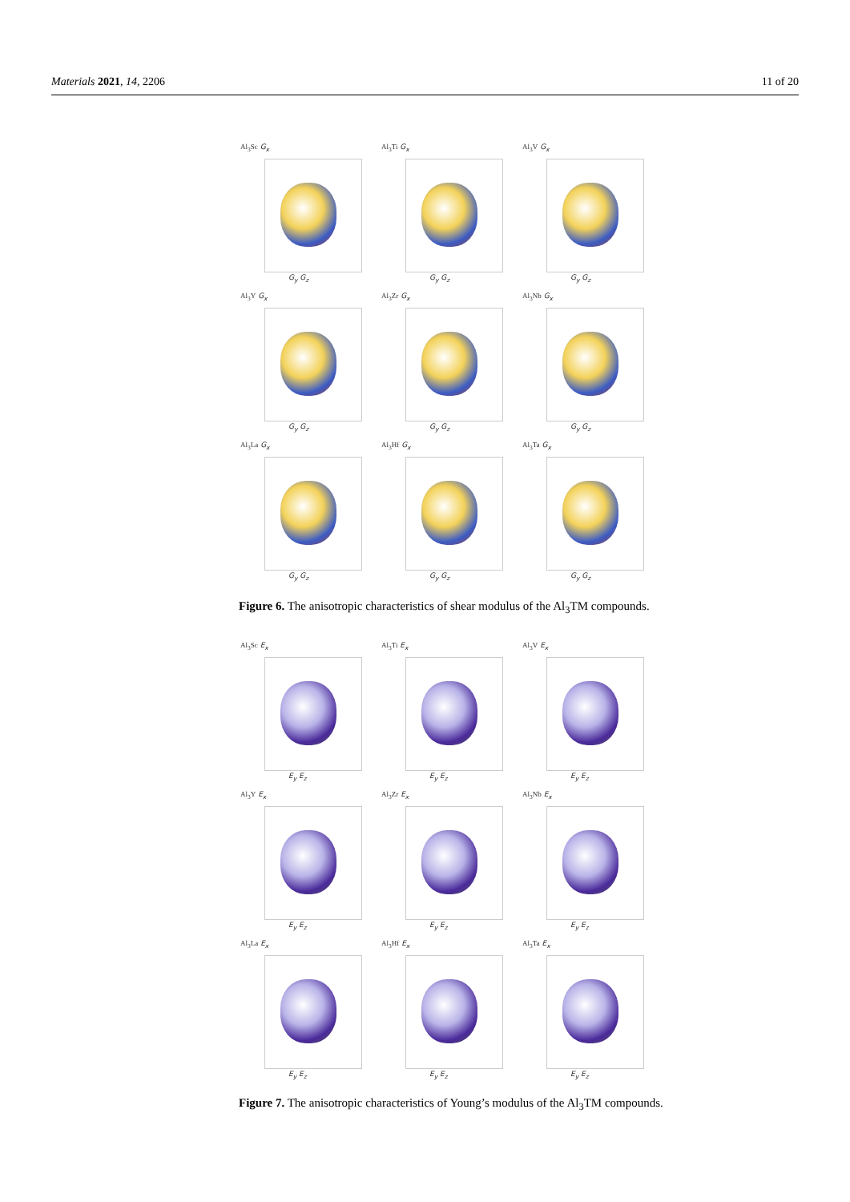Materials 2021, 14, 2206 11 of 20
Al<sub>3</sub>Sc G<sub>x</sub>
G<sub>y</sub> G<sub>z</sub>
Al<sub>3</sub>Ti G<sub>x</sub>
G<sub>y</sub> G<sub>z</sub>
Al<sub>3</sub>V G<sub>x</sub>
G<sub>y</sub> G<sub>z</sub>
Al<sub>3</sub>Y G<sub>x</sub>
G<sub>y</sub> G<sub>z</sub>
Al<sub>3</sub>Zr G<sub>x</sub>
G<sub>y</sub> G<sub>z</sub>
Al<sub>3</sub>Nb G<sub>x</sub>
G<sub>y</sub> G<sub>z</sub>
Al<sub>3</sub>La G<sub>x</sub>
G<sub>y</sub> G<sub>z</sub>
Al<sub>3</sub>Hf G<sub>x</sub>
G<sub>y</sub> G<sub>z</sub>
Al<sub>3</sub>Ta G<sub>x</sub>
G<sub>y</sub> G<sub>z</sub>
Figure 6. The anisotropic characteristics of shear modulus of the Al<sub>3</sub>TM compounds.
Al<sub>3</sub>Sc E<sub>x</sub>
E<sub>y</sub> E<sub>z</sub>
Al<sub>3</sub>Ti E<sub>x</sub>
E<sub>y</sub> E<sub>z</sub>
Al<sub>3</sub>V E<sub>x</sub>
E<sub>y</sub> E<sub>z</sub>
Al<sub>3</sub>Y E<sub>x</sub>
E<sub>y</sub> E<sub>z</sub>
Al<sub>3</sub>Zr E<sub>x</sub>
E<sub>y</sub> E<sub>z</sub>
Al<sub>3</sub>Nb E<sub>x</sub>
E<sub>y</sub> E<sub>z</sub>
Al<sub>3</sub>La E<sub>x</sub>
E<sub>y</sub> E<sub>z</sub>
Al<sub>3</sub>Hf E<sub>x</sub>
E<sub>y</sub> E<sub>z</sub>
Al<sub>3</sub>Ta E<sub>x</sub>
E<sub>y</sub> E<sub>z</sub>
Figure 7. The anisotropic characteristics of Young’s modulus of the Al<sub>3</sub>TM compounds.